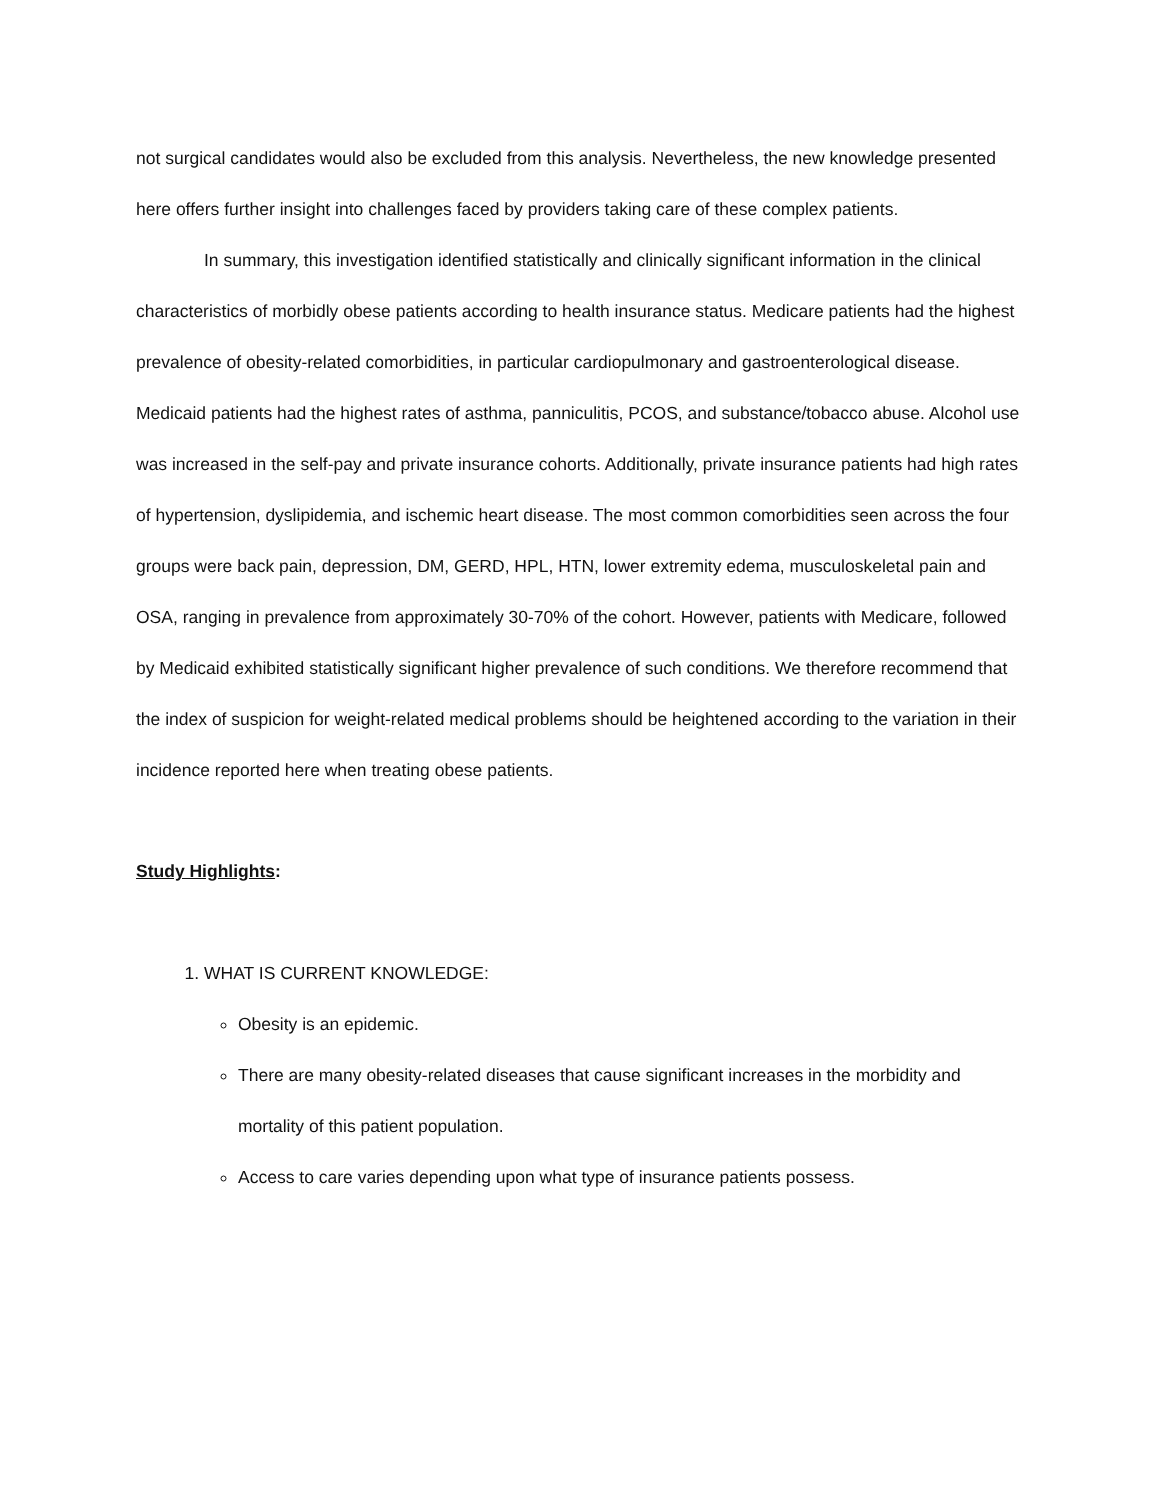not surgical candidates would also be excluded from this analysis. Nevertheless, the new knowledge presented here offers further insight into challenges faced by providers taking care of these complex patients.
In summary, this investigation identified statistically and clinically significant information in the clinical characteristics of morbidly obese patients according to health insurance status. Medicare patients had the highest prevalence of obesity-related comorbidities, in particular cardiopulmonary and gastroenterological disease. Medicaid patients had the highest rates of asthma, panniculitis, PCOS, and substance/tobacco abuse. Alcohol use was increased in the self-pay and private insurance cohorts. Additionally, private insurance patients had high rates of hypertension, dyslipidemia, and ischemic heart disease. The most common comorbidities seen across the four groups were back pain, depression, DM, GERD, HPL, HTN, lower extremity edema, musculoskeletal pain and OSA, ranging in prevalence from approximately 30-70% of the cohort. However, patients with Medicare, followed by Medicaid exhibited statistically significant higher prevalence of such conditions. We therefore recommend that the index of suspicion for weight-related medical problems should be heightened according to the variation in their incidence reported here when treating obese patients.
Study Highlights:
1. WHAT IS CURRENT KNOWLEDGE:
Obesity is an epidemic.
There are many obesity-related diseases that cause significant increases in the morbidity and mortality of this patient population.
Access to care varies depending upon what type of insurance patients possess.